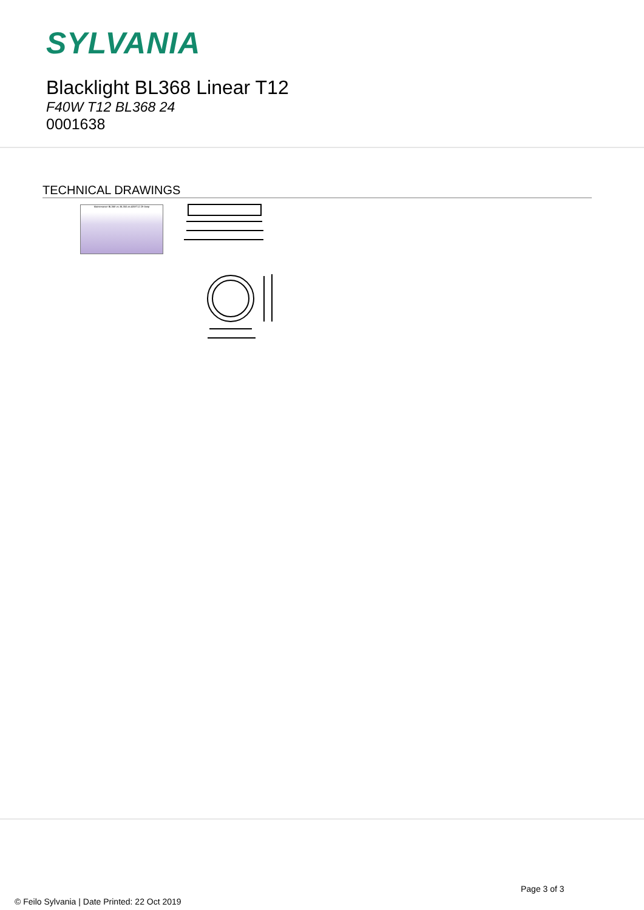SYLVANIA
Blacklight BL368 Linear T12
F40W T12 BL368 24
0001638
TECHNICAL DRAWINGS
Maintenance BL368 vs. BL350 as 40WT12 2ft-lamp
Page 3 of 3
© Feilo Sylvania | Date Printed: 22 Oct 2019